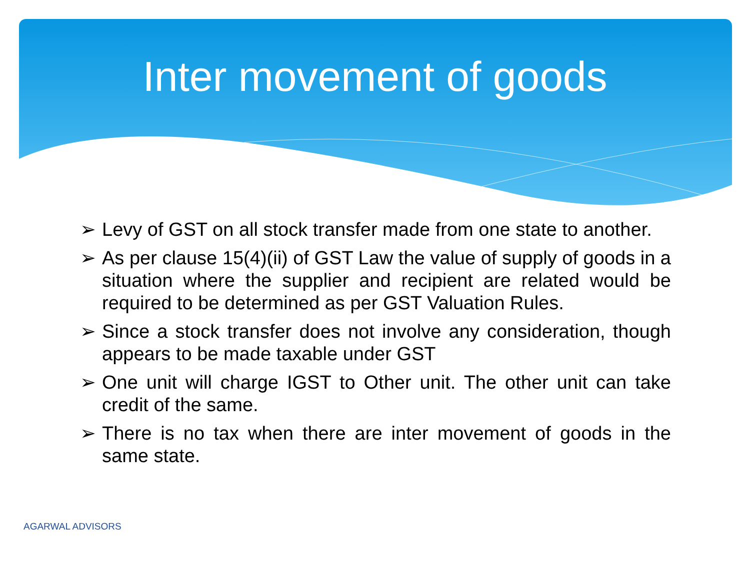Inter movement of goods
➢ Levy of GST on all stock transfer made from one state to another.
➢ As per clause 15(4)(ii) of GST Law the value of supply of goods in a situation where the supplier and recipient are related would be required to be determined as per GST Valuation Rules.
➢ Since a stock transfer does not involve any consideration, though appears to be made taxable under GST
➢ One unit will charge IGST to Other unit. The other unit can take credit of the same.
➢ There is no tax when there are inter movement of goods in the same state.
AGARWAL ADVISORS